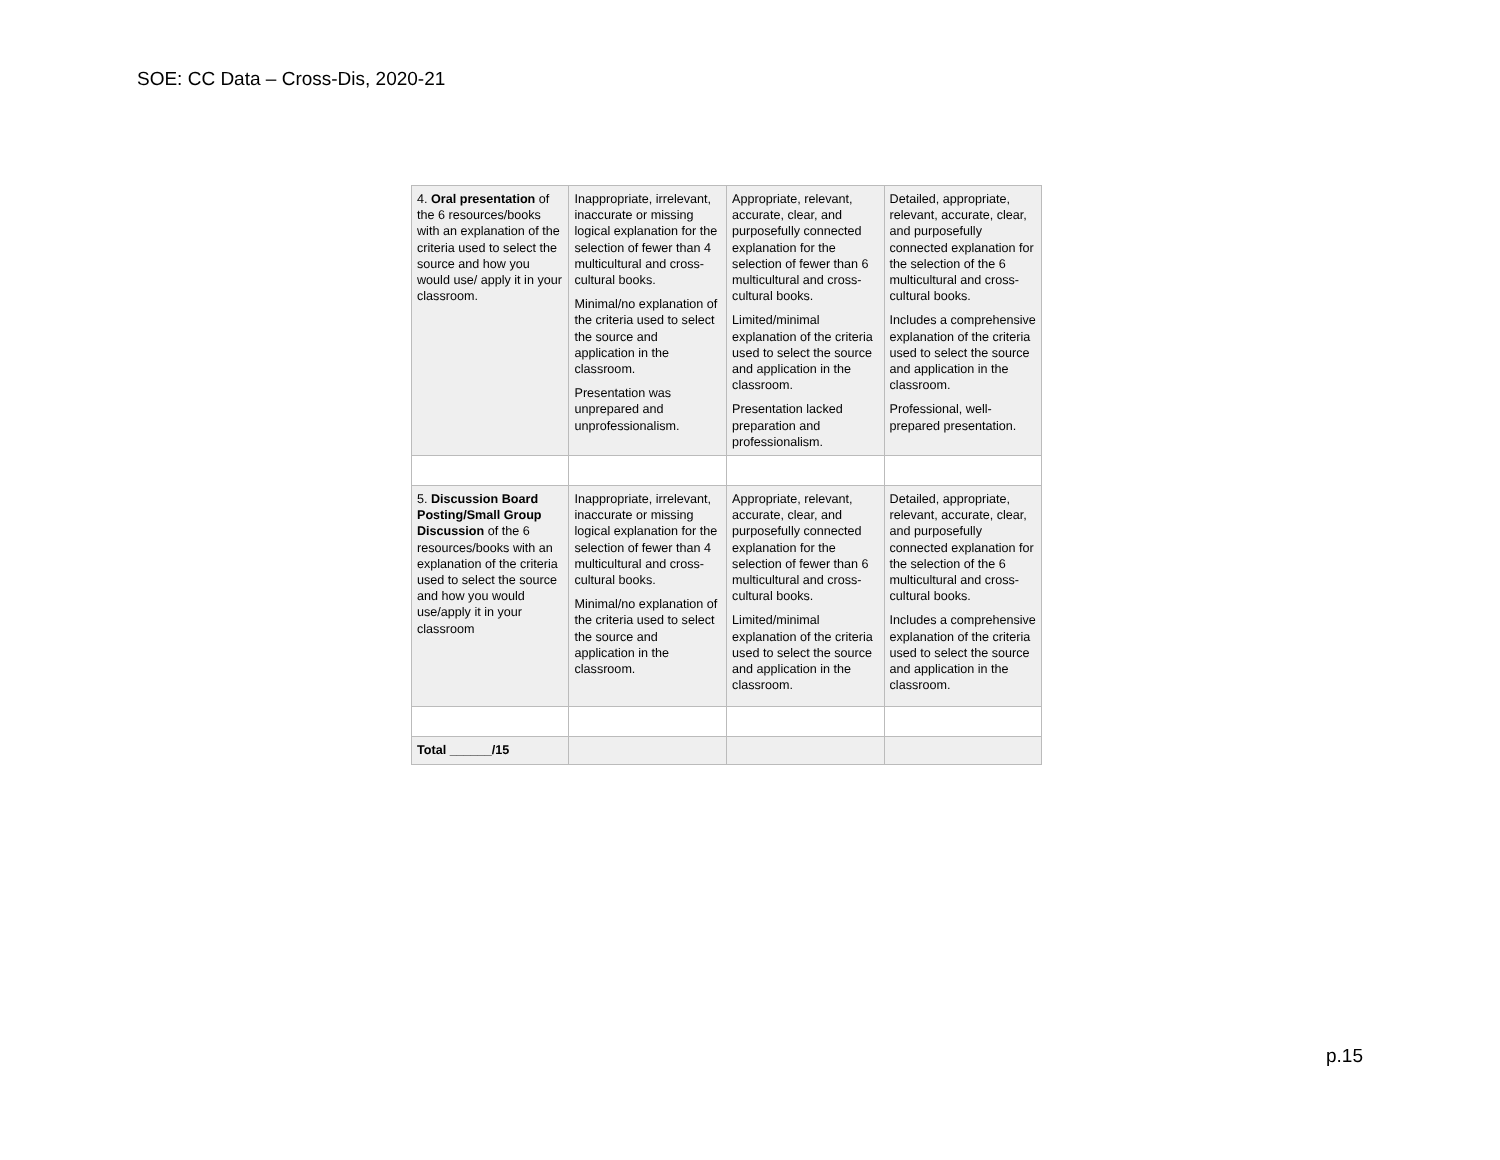SOE: CC Data – Cross-Dis, 2020-21
| 4. Oral presentation of the 6 resources/books with an explanation of the criteria used to select the source and how you would use/ apply it in your classroom. | Inappropriate, irrelevant, inaccurate or missing logical explanation for the selection of fewer than 4 multicultural and cross-cultural books. Minimal/no explanation of the criteria used to select the source and application in the classroom. Presentation was unprepared and unprofessionalism. | Appropriate, relevant, accurate, clear, and purposefully connected explanation for the selection of fewer than 6 multicultural and cross-cultural books. Limited/minimal explanation of the criteria used to select the source and application in the classroom. Presentation lacked preparation and professionalism. | Detailed, appropriate, relevant, accurate, clear, and purposefully connected explanation for the selection of the 6 multicultural and cross-cultural books. Includes a comprehensive explanation of the criteria used to select the source and application in the classroom. Professional, well-prepared presentation. |
| 5. Discussion Board Posting/Small Group Discussion of the 6 resources/books with an explanation of the criteria used to select the source and how you would use/apply it in your classroom | Inappropriate, irrelevant, inaccurate or missing logical explanation for the selection of fewer than 4 multicultural and cross-cultural books. Minimal/no explanation of the criteria used to select the source and application in the classroom. | Appropriate, relevant, accurate, clear, and purposefully connected explanation for the selection of fewer than 6 multicultural and cross-cultural books. Limited/minimal explanation of the criteria used to select the source and application in the classroom. | Detailed, appropriate, relevant, accurate, clear, and purposefully connected explanation for the selection of the 6 multicultural and cross-cultural books. Includes a comprehensive explanation of the criteria used to select the source and application in the classroom. |
| Total ______/15 | | | |
p.15